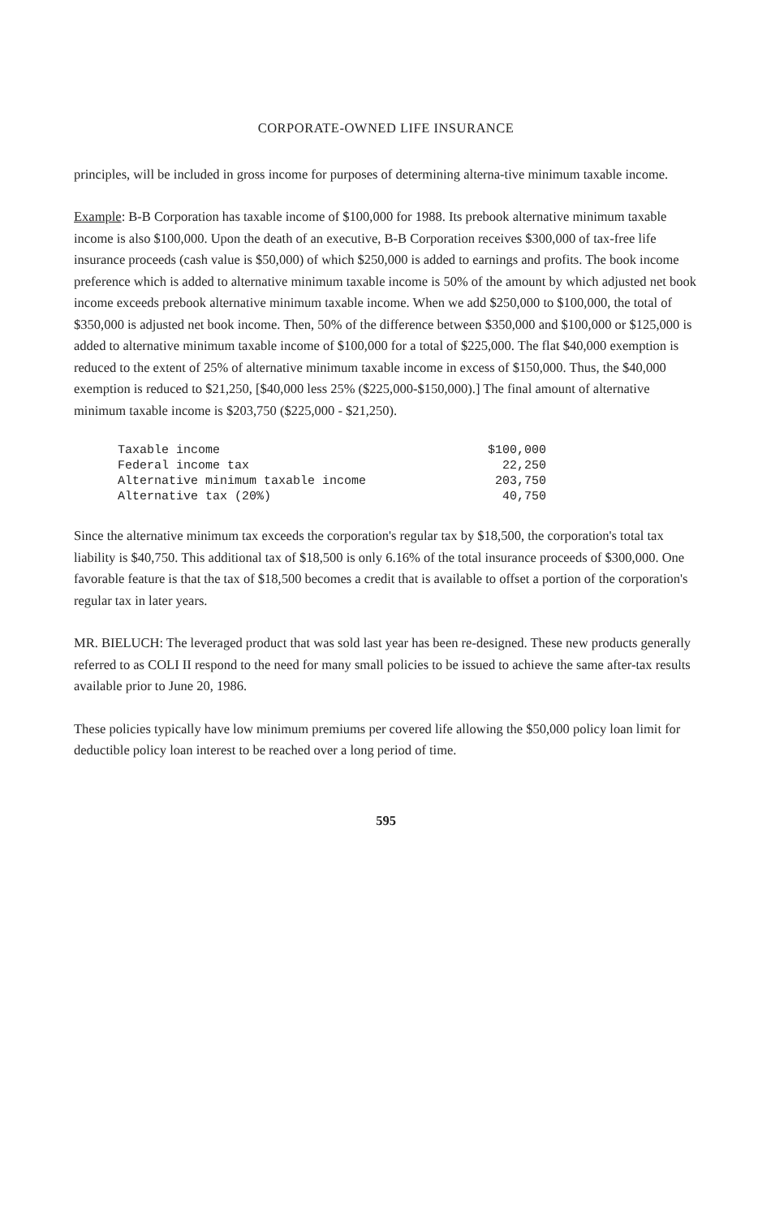CORPORATE-OWNED LIFE INSURANCE
principles, will be included in gross income for purposes of determining alterna-tive minimum taxable income.
Example: B-B Corporation has taxable income of $100,000 for 1988. Its prebook alternative minimum taxable income is also $100,000. Upon the death of an executive, B-B Corporation receives $300,000 of tax-free life insurance proceeds (cash value is $50,000) of which $250,000 is added to earnings and profits. The book income preference which is added to alternative minimum taxable income is 50% of the amount by which adjusted net book income exceeds prebook alternative minimum taxable income. When we add $250,000 to $100,000, the total of $350,000 is adjusted net book income. Then, 50% of the difference between $350,000 and $100,000 or $125,000 is added to alternative minimum taxable income of $100,000 for a total of $225,000. The flat $40,000 exemption is reduced to the extent of 25% of alternative minimum taxable income in excess of $150,000. Thus, the $40,000 exemption is reduced to $21,250, [$40,000 less 25% ($225,000-$150,000).] The final amount of alternative minimum taxable income is $203,750 ($225,000 - $21,250).
| Taxable income | $100,000 |
| Federal income tax | 22,250 |
| Alternative minimum taxable income | 203,750 |
| Alternative tax (20%) | 40,750 |
Since the alternative minimum tax exceeds the corporation's regular tax by $18,500, the corporation's total tax liability is $40,750. This additional tax of $18,500 is only 6.16% of the total insurance proceeds of $300,000. One favorable feature is that the tax of $18,500 becomes a credit that is available to offset a portion of the corporation's regular tax in later years.
MR. BIELUCH: The leveraged product that was sold last year has been re-designed. These new products generally referred to as COLI II respond to the need for many small policies to be issued to achieve the same after-tax results available prior to June 20, 1986.
These policies typically have low minimum premiums per covered life allowing the $50,000 policy loan limit for deductible policy loan interest to be reached over a long period of time.
595